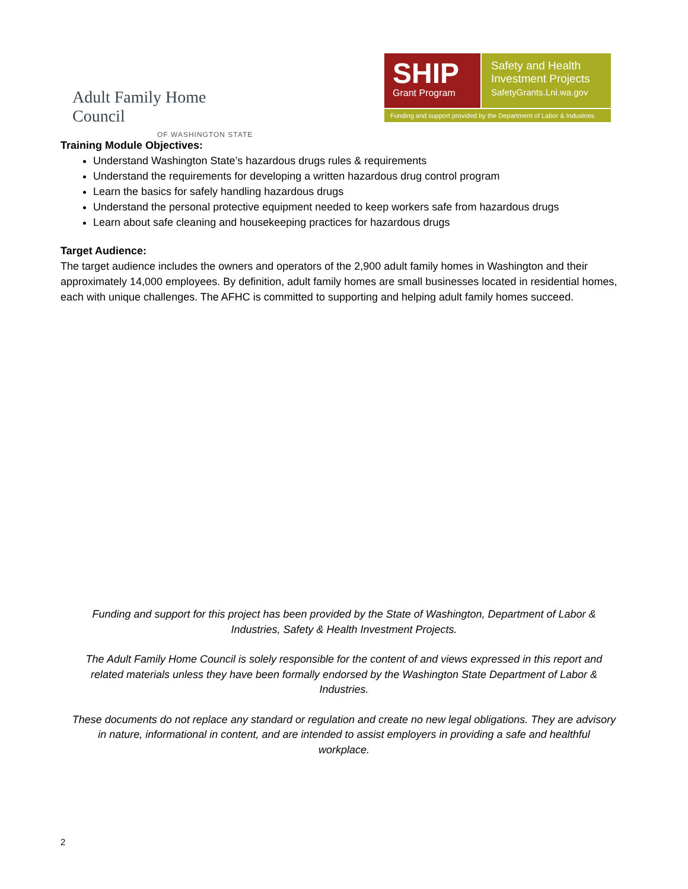Adult Family Home Council
OF WASHINGTON STATE
SHIP
Grant Program
Safety and Health
Investment Projects
SafetyGrants.Lni.wa.gov
Funding and support provided by the Department of Labor & Industries
Training Module Objectives:
Understand Washington State’s hazardous drugs rules & requirements
Understand the requirements for developing a written hazardous drug control program
Learn the basics for safely handling hazardous drugs
Understand the personal protective equipment needed to keep workers safe from hazardous drugs
Learn about safe cleaning and housekeeping practices for hazardous drugs
Target Audience:
The target audience includes the owners and operators of the 2,900 adult family homes in Washington and their approximately 14,000 employees. By definition, adult family homes are small businesses located in residential homes, each with unique challenges. The AFHC is committed to supporting and helping adult family homes succeed.
Funding and support for this project has been provided by the State of Washington, Department of Labor & Industries, Safety & Health Investment Projects.
The Adult Family Home Council is solely responsible for the content of and views expressed in this report and related materials unless they have been formally endorsed by the Washington State Department of Labor & Industries.
These documents do not replace any standard or regulation and create no new legal obligations. They are advisory in nature, informational in content, and are intended to assist employers in providing a safe and healthful workplace.
2